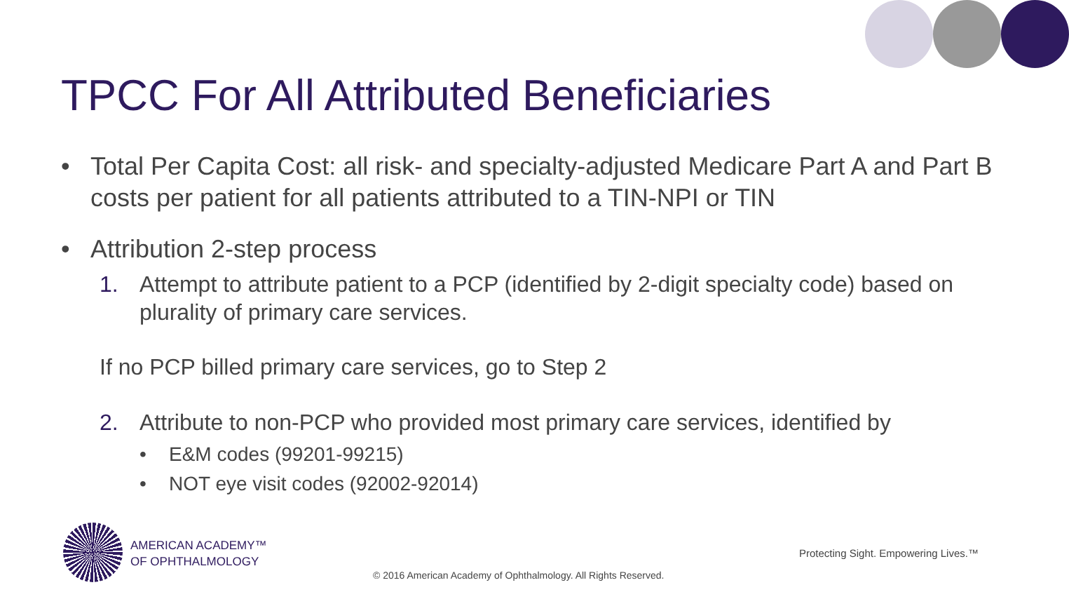TPCC For All Attributed Beneficiaries
• Total Per Capita Cost: all risk- and specialty-adjusted Medicare Part A and Part B costs per patient for all patients attributed to a TIN-NPI or TIN
• Attribution 2-step process
1. Attempt to attribute patient to a PCP (identified by 2-digit specialty code) based on plurality of primary care services.
If no PCP billed primary care services, go to Step 2
2. Attribute to non-PCP who provided most primary care services, identified by
• E&M codes (99201-99215)
• NOT eye visit codes (92002-92014)
AMERICAN ACADEMY™
OF OPHTHALMOLOGY
Protecting Sight. Empowering Lives.™
© 2016 American Academy of Ophthalmology. All Rights Reserved.